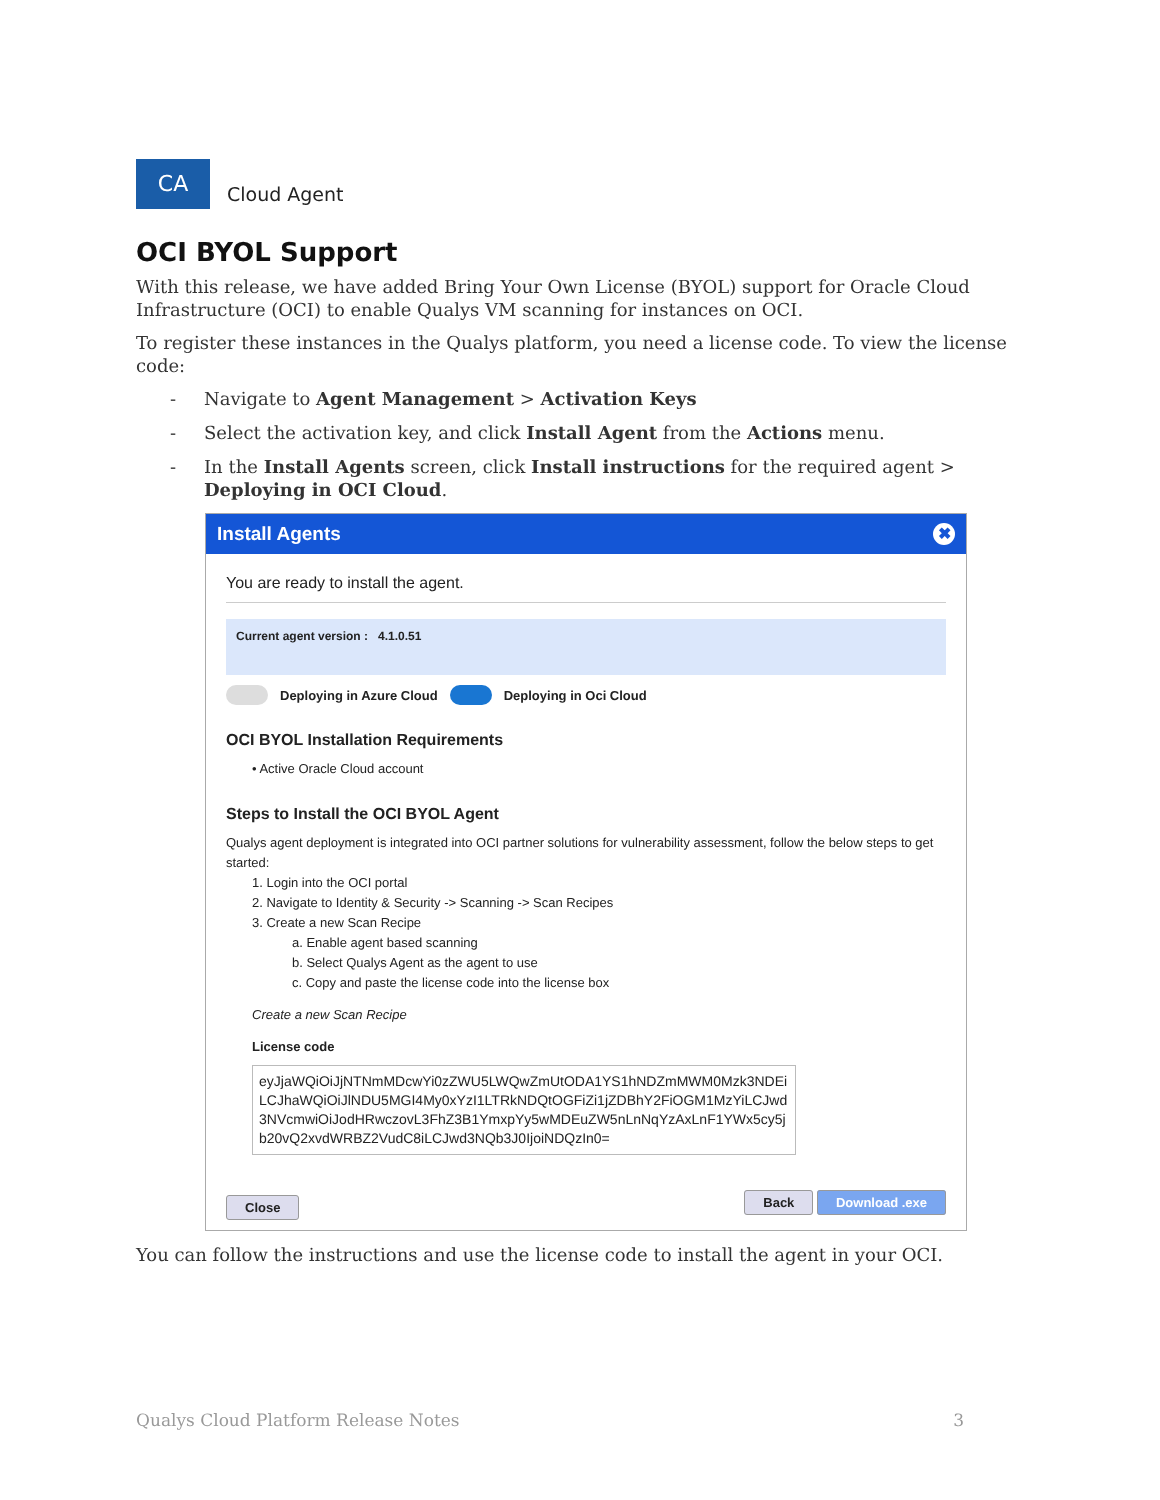CA
Cloud Agent
OCI BYOL Support
With this release, we have added Bring Your Own License (BYOL) support for Oracle Cloud Infrastructure (OCI) to enable Qualys VM scanning for instances on OCI.
To register these instances in the Qualys platform, you need a license code. To view the license code:
Navigate to Agent Management > Activation Keys
Select the activation key, and click Install Agent from the Actions menu.
In the Install Agents screen, click Install instructions for the required agent > Deploying in OCI Cloud.
Install Agents ✖
You are ready to install the agent.
Current agent version : 4.1.0.51
Deploying in Azure Cloud Deploying in Oci Cloud
OCI BYOL Installation Requirements
• Active Oracle Cloud account
Steps to Install the OCI BYOL Agent
Qualys agent deployment is integrated into OCI partner solutions for vulnerability assessment, follow the below steps to get started:
1. Login into the OCI portal
2. Navigate to Identity & Security -> Scanning -> Scan Recipes
3. Create a new Scan Recipe
a. Enable agent based scanning
b. Select Qualys Agent as the agent to use
c. Copy and paste the license code into the license box
Create a new Scan Recipe
License code
eyJjaWQiOiJjNTNmMDcwYi0zZWU5LWQwZmUtODA1YS1hNDZmMWM0Mzk3NDEiLCJhaWQiOiJlNDU5MGI4My0xYzI1LTRkNDQtOGFiZi1jZDBhY2FiOGM1MzYiLCJwd3NVcmwiOiJodHRwczovL3FhZ3B1YmxpYy5wMDEuZW5nLnNqYzAxLnF1YWx5cy5jb20vQ2xvdWRBZ2VudC8iLCJwd3NQb3J0IjoiNDQzIn0=
Close Back Download .exe
You can follow the instructions and use the license code to install the agent in your OCI.
Qualys Cloud Platform Release Notes 3